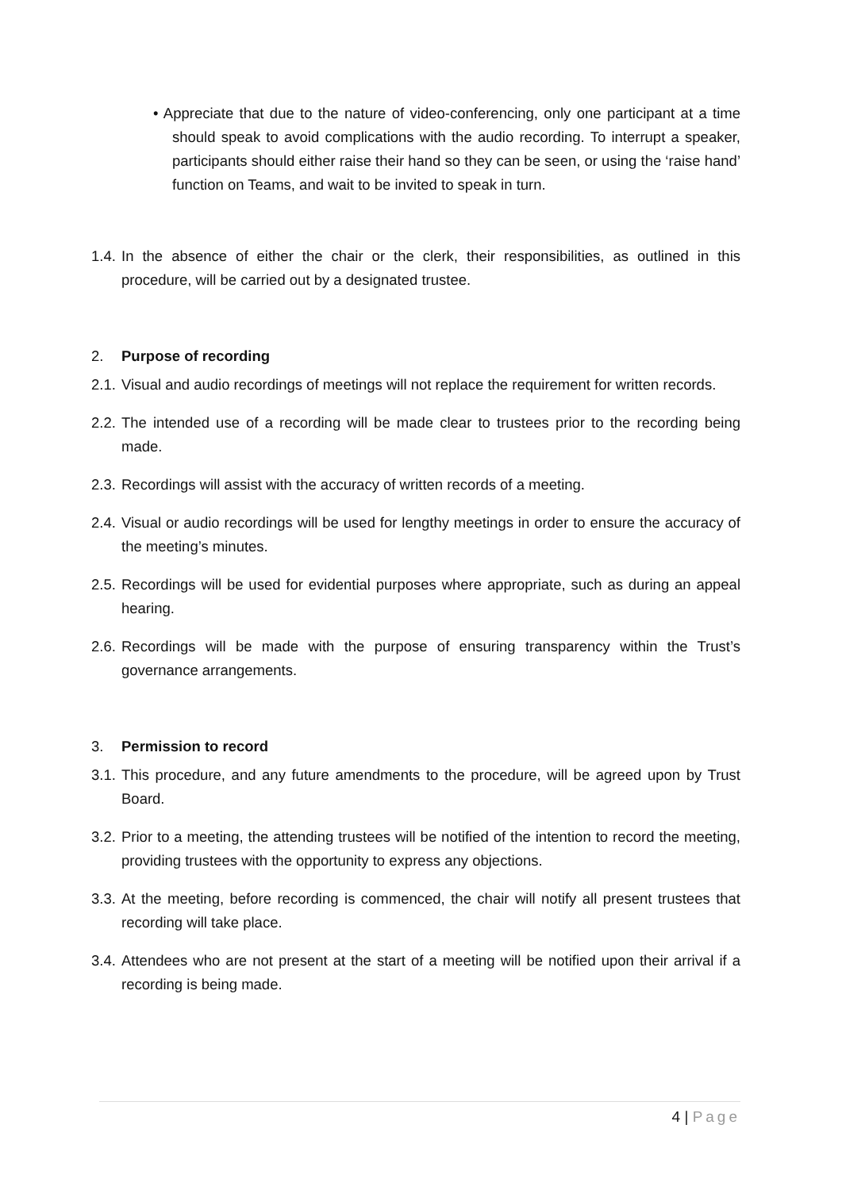• Appreciate that due to the nature of video-conferencing, only one participant at a time should speak to avoid complications with the audio recording. To interrupt a speaker, participants should either raise their hand so they can be seen, or using the ‘raise hand’ function on Teams, and wait to be invited to speak in turn.
1.4.
In the absence of either the chair or the clerk, their responsibilities, as outlined in this procedure, will be carried out by a designated trustee.
2. Purpose of recording
2.1.
Visual and audio recordings of meetings will not replace the requirement for written records.
2.2.
The intended use of a recording will be made clear to trustees prior to the recording being made.
2.3.
Recordings will assist with the accuracy of written records of a meeting.
2.4.
Visual or audio recordings will be used for lengthy meetings in order to ensure the accuracy of the meeting’s minutes.
2.5.
Recordings will be used for evidential purposes where appropriate, such as during an appeal hearing.
2.6.
Recordings will be made with the purpose of ensuring transparency within the Trust’s governance arrangements.
3. Permission to record
3.1.
This procedure, and any future amendments to the procedure, will be agreed upon by Trust Board.
3.2.
Prior to a meeting, the attending trustees will be notified of the intention to record the meeting, providing trustees with the opportunity to express any objections.
3.3.
At the meeting, before recording is commenced, the chair will notify all present trustees that recording will take place.
3.4.
Attendees who are not present at the start of a meeting will be notified upon their arrival if a recording is being made.
4 | Page